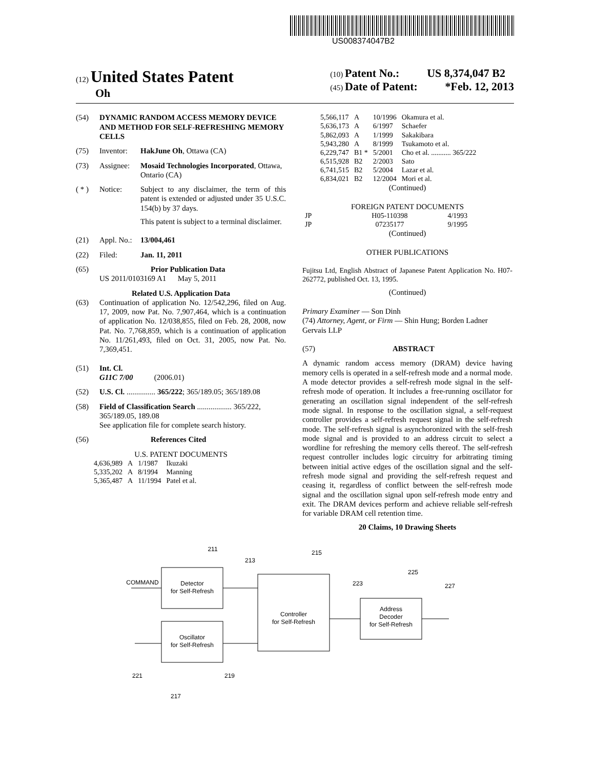US008374047B2
(12) United States Patent
Oh
(10) Patent No.: US 8,374,047 B2
(45) Date of Patent: *Feb. 12, 2013
(54) DYNAMIC RANDOM ACCESS MEMORY DEVICE AND METHOD FOR SELF-REFRESHING MEMORY CELLS
(75) Inventor: HakJune Oh, Ottawa (CA)
(73) Assignee: Mosaid Technologies Incorporated, Ottawa, Ontario (CA)
( * ) Notice: Subject to any disclaimer, the term of this patent is extended or adjusted under 35 U.S.C. 154(b) by 37 days.
This patent is subject to a terminal disclaimer.
(21) Appl. No.: 13/004,461
(22) Filed: Jan. 11, 2011
(65) Prior Publication Data
US 2011/0103169 A1 May 5, 2011
Related U.S. Application Data
(63) Continuation of application No. 12/542,296, filed on Aug. 17, 2009, now Pat. No. 7,907,464, which is a continuation of application No. 12/038,855, filed on Feb. 28, 2008, now Pat. No. 7,768,859, which is a continuation of application No. 11/261,493, filed on Oct. 31, 2005, now Pat. No. 7,369,451.
(51) Int. Cl.
G11C 7/00 (2006.01)
(52) U.S. Cl. ............... 365/222; 365/189.05; 365/189.08
(58) Field of Classification Search .................. 365/222, 365/189.05, 189.08
See application file for complete search history.
(56) References Cited
U.S. PATENT DOCUMENTS
| 4,636,989 | A | 1/1987 | Ikuzaki |
| 5,335,202 | A | 8/1994 | Manning |
| 5,365,487 | A | 11/1994 | Patel et al. |
| 5,566,117 | A | 10/1996 | Okamura et al. |
| 5,636,173 | A | 6/1997 | Schaefer |
| 5,862,093 | A | 1/1999 | Sakakibara |
| 5,943,280 | A | 8/1999 | Tsukamoto et al. |
| 6,229,747 | B1 * | 5/2001 | Cho et al. ........... 365/222 |
| 6,515,928 | B2 | 2/2003 | Sato |
| 6,741,515 | B2 | 5/2004 | Lazar et al. |
| 6,834,021 | B2 | 12/2004 | Mori et al. |
(Continued)
FOREIGN PATENT DOCUMENTS
| JP | H05-110398 | 4/1993 |
| JP | 07235177 | 9/1995 |
(Continued)
OTHER PUBLICATIONS
Fujitsu Ltd, English Abstract of Japanese Patent Application No. H07-262772, published Oct. 13, 1995.
(Continued)
Primary Examiner — Son Dinh
(74) Attorney, Agent, or Firm — Shin Hung; Borden Ladner Gervais LLP
(57) ABSTRACT
A dynamic random access memory (DRAM) device having memory cells is operated in a self-refresh mode and a normal mode. A mode detector provides a self-refresh mode signal in the self-refresh mode of operation. It includes a free-running oscillator for generating an oscillation signal independent of the self-refresh mode signal. In response to the oscillation signal, a self-request controller provides a self-refresh request signal in the self-refresh mode. The self-refresh signal is asynchoronized with the self-fresh mode signal and is provided to an address circuit to select a wordline for refreshing the memory cells thereof. The self-refresh request controller includes logic circuitry for arbitrating timing between initial active edges of the oscillation signal and the self-refresh mode signal and providing the self-refresh request and ceasing it, regardless of conflict between the self-refresh mode signal and the oscillation signal upon self-refresh mode entry and exit. The DRAM devices perform and achieve reliable self-refresh for variable DRAM cell retention time.
20 Claims, 10 Drawing Sheets
Detector
for Self-Refresh
Oscillator
for Self-Refresh
Controller
for Self-Refresh
Address
Decoder
for Self-Refresh
COMMAND
211
213
215
223
225
227
221
219
217